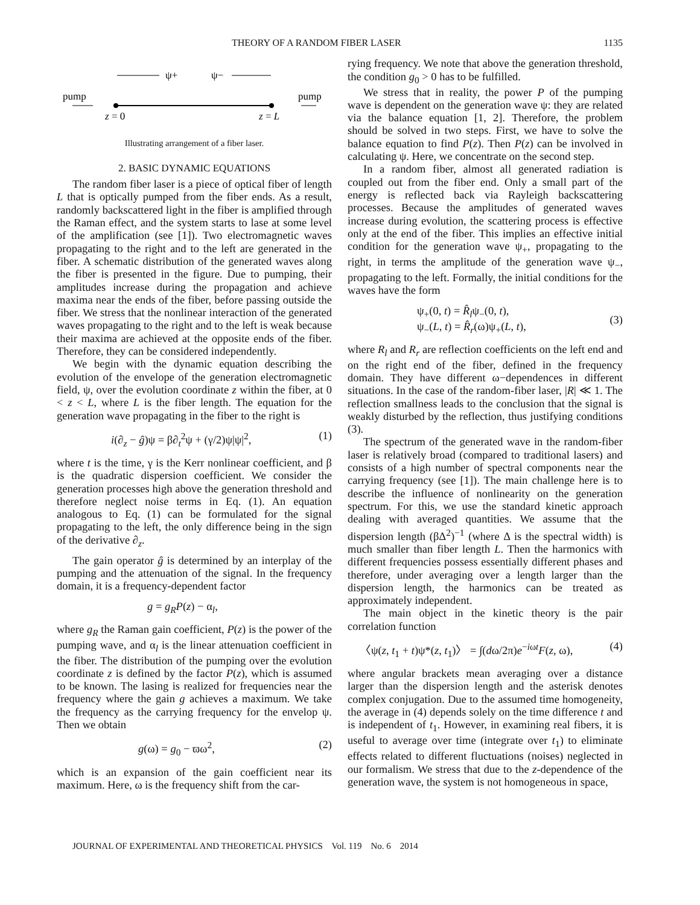THEORY OF A RANDOM FIBER LASER 1135
ψ+
ψ−
pump
pump
z = 0
z = L
Illustrating arrangement of a fiber laser.
2. BASIC DYNAMIC EQUATIONS
The random fiber laser is a piece of optical fiber of length L that is optically pumped from the fiber ends. As a result, randomly backscattered light in the fiber is amplified through the Raman effect, and the system starts to lase at some level of the amplification (see [1]). Two electromagnetic waves propagating to the right and to the left are generated in the fiber. A schematic distribution of the generated waves along the fiber is presented in the figure. Due to pumping, their amplitudes increase during the propagation and achieve maxima near the ends of the fiber, before passing outside the fiber. We stress that the nonlinear interaction of the generated waves propagating to the right and to the left is weak because their maxima are achieved at the opposite ends of the fiber. Therefore, they can be considered independently.
We begin with the dynamic equation describing the evolution of the envelope of the generation electromagnetic field, ψ, over the evolution coordinate z within the fiber, at 0 < z < L, where L is the fiber length. The equation for the generation wave propagating in the fiber to the right is
i(∂<sub>z</sub> − ĝ)ψ = β∂<sub>t</sub><sup>2</sup>ψ + (γ/2)ψ|ψ|<sup>2</sup>, (1)
where t is the time, γ is the Kerr nonlinear coefficient, and β is the quadratic dispersion coefficient. We consider the generation processes high above the generation threshold and therefore neglect noise terms in Eq. (1). An equation analogous to Eq. (1) can be formulated for the signal propagating to the left, the only difference being in the sign of the derivative ∂<sub>z</sub>.
The gain operator ĝ is determined by an interplay of the pumping and the attenuation of the signal. In the frequency domain, it is a frequency-dependent factor
g = g<sub>R</sub>P(z) − α<sub>l</sub>,
where g<sub>R</sub> the Raman gain coefficient, P(z) is the power of the pumping wave, and α<sub>l</sub> is the linear attenuation coefficient in the fiber. The distribution of the pumping over the evolution coordinate z is defined by the factor P(z), which is assumed to be known. The lasing is realized for frequencies near the frequency where the gain g achieves a maximum. We take the frequency as the carrying frequency for the envelop ψ. Then we obtain
g(ω) = g<sub>0</sub> − ϖω<sup>2</sup>, (2)
which is an expansion of the gain coefficient near its maximum. Here, ω is the frequency shift from the car-
rying frequency. We note that above the generation threshold, the condition g<sub>0</sub> > 0 has to be fulfilled.
We stress that in reality, the power P of the pumping wave is dependent on the generation wave ψ: they are related via the balance equation [1, 2]. Therefore, the problem should be solved in two steps. First, we have to solve the balance equation to find P(z). Then P(z) can be involved in calculating ψ. Here, we concentrate on the second step.
In a random fiber, almost all generated radiation is coupled out from the fiber end. Only a small part of the energy is reflected back via Rayleigh backscattering processes. Because the amplitudes of generated waves increase during evolution, the scattering process is effective only at the end of the fiber. This implies an effective initial condition for the generation wave ψ<sub>+</sub>, propagating to the right, in terms the amplitude of the generation wave ψ<sub>−</sub>, propagating to the left. Formally, the initial conditions for the waves have the form
ψ<sub>+</sub>(0, t) = R̂<sub>l</sub>ψ<sub>−</sub>(0, t),
ψ<sub>−</sub>(L, t) = R̂<sub>r</sub>(ω)ψ<sub>+</sub>(L, t), (3)
where R<sub>l</sub> and R<sub>r</sub> are reflection coefficients on the left end and on the right end of the fiber, defined in the frequency domain. They have different ω−dependences in different situations. In the case of the random-fiber laser, |R| ≪ 1. The reflection smallness leads to the conclusion that the signal is weakly disturbed by the reflection, thus justifying conditions (3).
The spectrum of the generated wave in the random-fiber laser is relatively broad (compared to traditional lasers) and consists of a high number of spectral components near the carrying frequency (see [1]). The main challenge here is to describe the influence of nonlinearity on the generation spectrum. For this, we use the standard kinetic approach dealing with averaged quantities. We assume that the dispersion length (βΔ<sup>2</sup>)<sup>−1</sup> (where Δ is the spectral width) is much smaller than fiber length L. Then the harmonics with different frequencies possess essentially different phases and therefore, under averaging over a length larger than the dispersion length, the harmonics can be treated as approximately independent.
The main object in the kinetic theory is the pair correlation function
〈ψ(z, t<sub>1</sub> + t)ψ*(z, t<sub>1</sub>)〉 = ∫(dω/2π)e<sup>−iωt</sup>F(z, ω), (4)
where angular brackets mean averaging over a distance larger than the dispersion length and the asterisk denotes complex conjugation. Due to the assumed time homogeneity, the average in (4) depends solely on the time difference t and is independent of t<sub>1</sub>. However, in examining real fibers, it is useful to average over time (integrate over t<sub>1</sub>) to eliminate effects related to different fluctuations (noises) neglected in our formalism. We stress that due to the z-dependence of the generation wave, the system is not homogeneous in space,
JOURNAL OF EXPERIMENTAL AND THEORETICAL PHYSICS Vol. 119 No. 6 2014